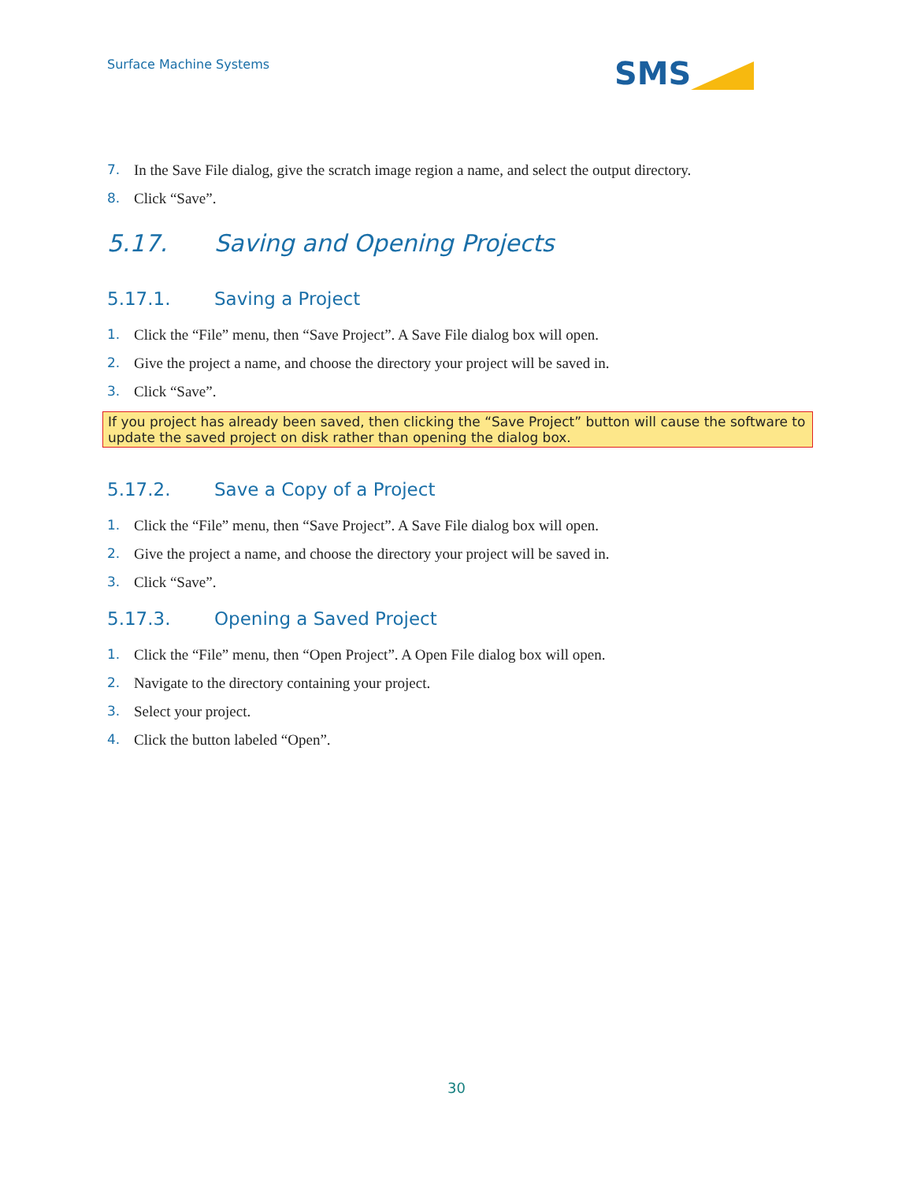Surface Machine Systems SMS
7. In the Save File dialog, give the scratch image region a name, and select the output directory.
8. Click “Save”.
5.17. Saving and Opening Projects
5.17.1. Saving a Project
1. Click the “File” menu, then “Save Project”. A Save File dialog box will open.
2. Give the project a name, and choose the directory your project will be saved in.
3. Click “Save”.
If you project has already been saved, then clicking the “Save Project” button will cause the software to update the saved project on disk rather than opening the dialog box.
5.17.2. Save a Copy of a Project
1. Click the “File” menu, then “Save Project”. A Save File dialog box will open.
2. Give the project a name, and choose the directory your project will be saved in.
3. Click “Save”.
5.17.3. Opening a Saved Project
1. Click the “File” menu, then “Open Project”. A Open File dialog box will open.
2. Navigate to the directory containing your project.
3. Select your project.
4. Click the button labeled “Open”.
30